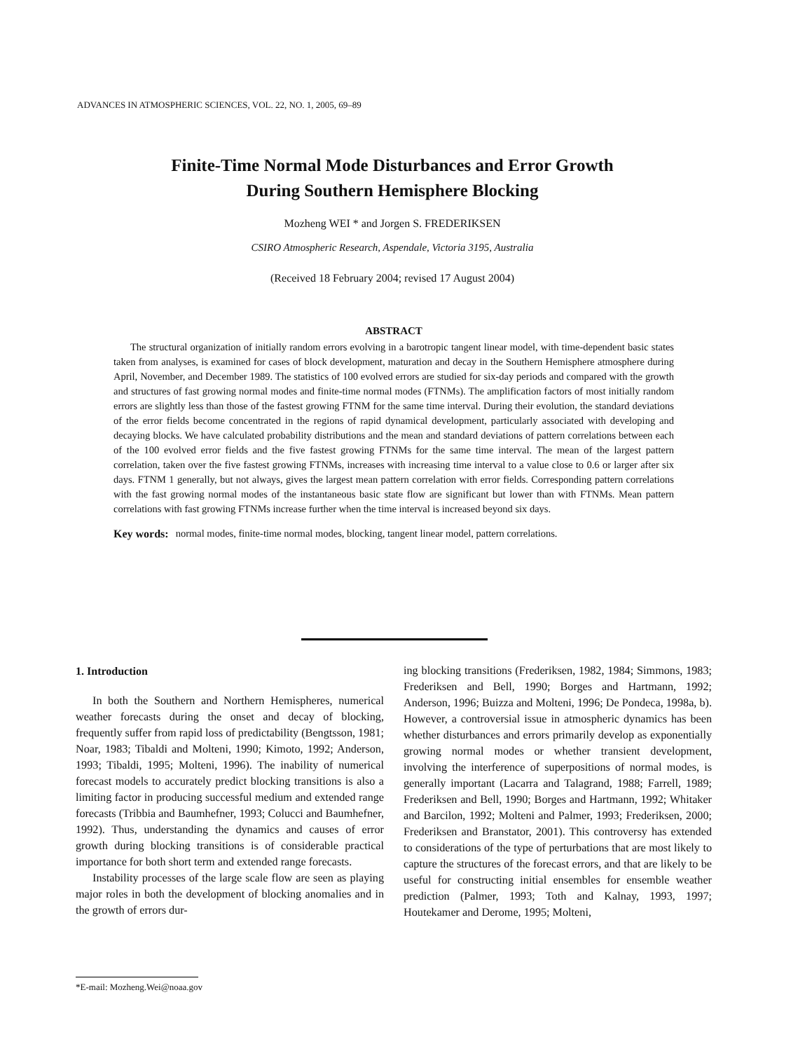ADVANCES IN ATMOSPHERIC SCIENCES, VOL. 22, NO. 1, 2005, 69–89
Finite-Time Normal Mode Disturbances and Error Growth
During Southern Hemisphere Blocking
Mozheng WEI * and Jorgen S. FREDERIKSEN
CSIRO Atmospheric Research, Aspendale, Victoria 3195, Australia
(Received 18 February 2004; revised 17 August 2004)
ABSTRACT
The structural organization of initially random errors evolving in a barotropic tangent linear model, with time-dependent basic states taken from analyses, is examined for cases of block development, maturation and decay in the Southern Hemisphere atmosphere during April, November, and December 1989. The statistics of 100 evolved errors are studied for six-day periods and compared with the growth and structures of fast growing normal modes and finite-time normal modes (FTNMs). The amplification factors of most initially random errors are slightly less than those of the fastest growing FTNM for the same time interval. During their evolution, the standard deviations of the error fields become concentrated in the regions of rapid dynamical development, particularly associated with developing and decaying blocks. We have calculated probability distributions and the mean and standard deviations of pattern correlations between each of the 100 evolved error fields and the five fastest growing FTNMs for the same time interval. The mean of the largest pattern correlation, taken over the five fastest growing FTNMs, increases with increasing time interval to a value close to 0.6 or larger after six days. FTNM 1 generally, but not always, gives the largest mean pattern correlation with error fields. Corresponding pattern correlations with the fast growing normal modes of the instantaneous basic state flow are significant but lower than with FTNMs. Mean pattern correlations with fast growing FTNMs increase further when the time interval is increased beyond six days.
Key words: normal modes, finite-time normal modes, blocking, tangent linear model, pattern correlations.
1. Introduction
In both the Southern and Northern Hemispheres, numerical weather forecasts during the onset and decay of blocking, frequently suffer from rapid loss of predictability (Bengtsson, 1981; Noar, 1983; Tibaldi and Molteni, 1990; Kimoto, 1992; Anderson, 1993; Tibaldi, 1995; Molteni, 1996). The inability of numerical forecast models to accurately predict blocking transitions is also a limiting factor in producing successful medium and extended range forecasts (Tribbia and Baumhefner, 1993; Colucci and Baumhefner, 1992). Thus, understanding the dynamics and causes of error growth during blocking transitions is of considerable practical importance for both short term and extended range forecasts.
Instability processes of the large scale flow are seen as playing major roles in both the development of blocking anomalies and in the growth of errors dur-
ing blocking transitions (Frederiksen, 1982, 1984; Simmons, 1983; Frederiksen and Bell, 1990; Borges and Hartmann, 1992; Anderson, 1996; Buizza and Molteni, 1996; De Pondeca, 1998a, b). However, a controversial issue in atmospheric dynamics has been whether disturbances and errors primarily develop as exponentially growing normal modes or whether transient development, involving the interference of superpositions of normal modes, is generally important (Lacarra and Talagrand, 1988; Farrell, 1989; Frederiksen and Bell, 1990; Borges and Hartmann, 1992; Whitaker and Barcilon, 1992; Molteni and Palmer, 1993; Frederiksen, 2000; Frederiksen and Branstator, 2001). This controversy has extended to considerations of the type of perturbations that are most likely to capture the structures of the forecast errors, and that are likely to be useful for constructing initial ensembles for ensemble weather prediction (Palmer, 1993; Toth and Kalnay, 1993, 1997; Houtekamer and Derome, 1995; Molteni,
*E-mail: Mozheng.Wei@noaa.gov